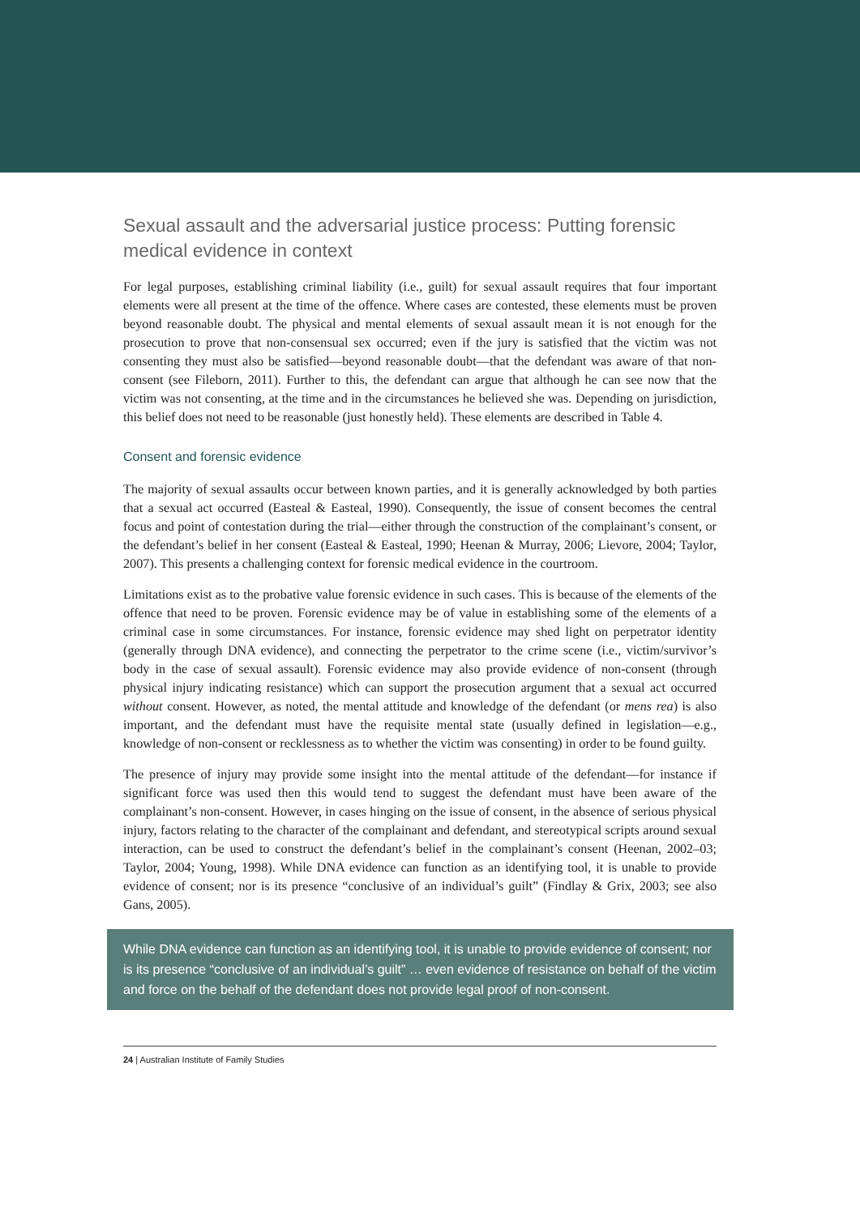Sexual assault and the adversarial justice process: Putting forensic medical evidence in context
For legal purposes, establishing criminal liability (i.e., guilt) for sexual assault requires that four important elements were all present at the time of the offence. Where cases are contested, these elements must be proven beyond reasonable doubt. The physical and mental elements of sexual assault mean it is not enough for the prosecution to prove that non-consensual sex occurred; even if the jury is satisfied that the victim was not consenting they must also be satisfied—beyond reasonable doubt—that the defendant was aware of that non-consent (see Fileborn, 2011). Further to this, the defendant can argue that although he can see now that the victim was not consenting, at the time and in the circumstances he believed she was. Depending on jurisdiction, this belief does not need to be reasonable (just honestly held). These elements are described in Table 4.
Consent and forensic evidence
The majority of sexual assaults occur between known parties, and it is generally acknowledged by both parties that a sexual act occurred (Easteal & Easteal, 1990). Consequently, the issue of consent becomes the central focus and point of contestation during the trial—either through the construction of the complainant’s consent, or the defendant’s belief in her consent (Easteal & Easteal, 1990; Heenan & Murray, 2006; Lievore, 2004; Taylor, 2007). This presents a challenging context for forensic medical evidence in the courtroom.
Limitations exist as to the probative value forensic evidence in such cases. This is because of the elements of the offence that need to be proven. Forensic evidence may be of value in establishing some of the elements of a criminal case in some circumstances. For instance, forensic evidence may shed light on perpetrator identity (generally through DNA evidence), and connecting the perpetrator to the crime scene (i.e., victim/survivor’s body in the case of sexual assault). Forensic evidence may also provide evidence of non-consent (through physical injury indicating resistance) which can support the prosecution argument that a sexual act occurred without consent. However, as noted, the mental attitude and knowledge of the defendant (or mens rea) is also important, and the defendant must have the requisite mental state (usually defined in legislation—e.g., knowledge of non-consent or recklessness as to whether the victim was consenting) in order to be found guilty.
The presence of injury may provide some insight into the mental attitude of the defendant—for instance if significant force was used then this would tend to suggest the defendant must have been aware of the complainant’s non-consent. However, in cases hinging on the issue of consent, in the absence of serious physical injury, factors relating to the character of the complainant and defendant, and stereotypical scripts around sexual interaction, can be used to construct the defendant’s belief in the complainant’s consent (Heenan, 2002–03; Taylor, 2004; Young, 1998). While DNA evidence can function as an identifying tool, it is unable to provide evidence of consent; nor is its presence “conclusive of an individual’s guilt” (Findlay & Grix, 2003; see also Gans, 2005).
While DNA evidence can function as an identifying tool, it is unable to provide evidence of consent; nor is its presence “conclusive of an individual’s guilt” … even evidence of resistance on behalf of the victim and force on the behalf of the defendant does not provide legal proof of non-consent.
24 | Australian Institute of Family Studies